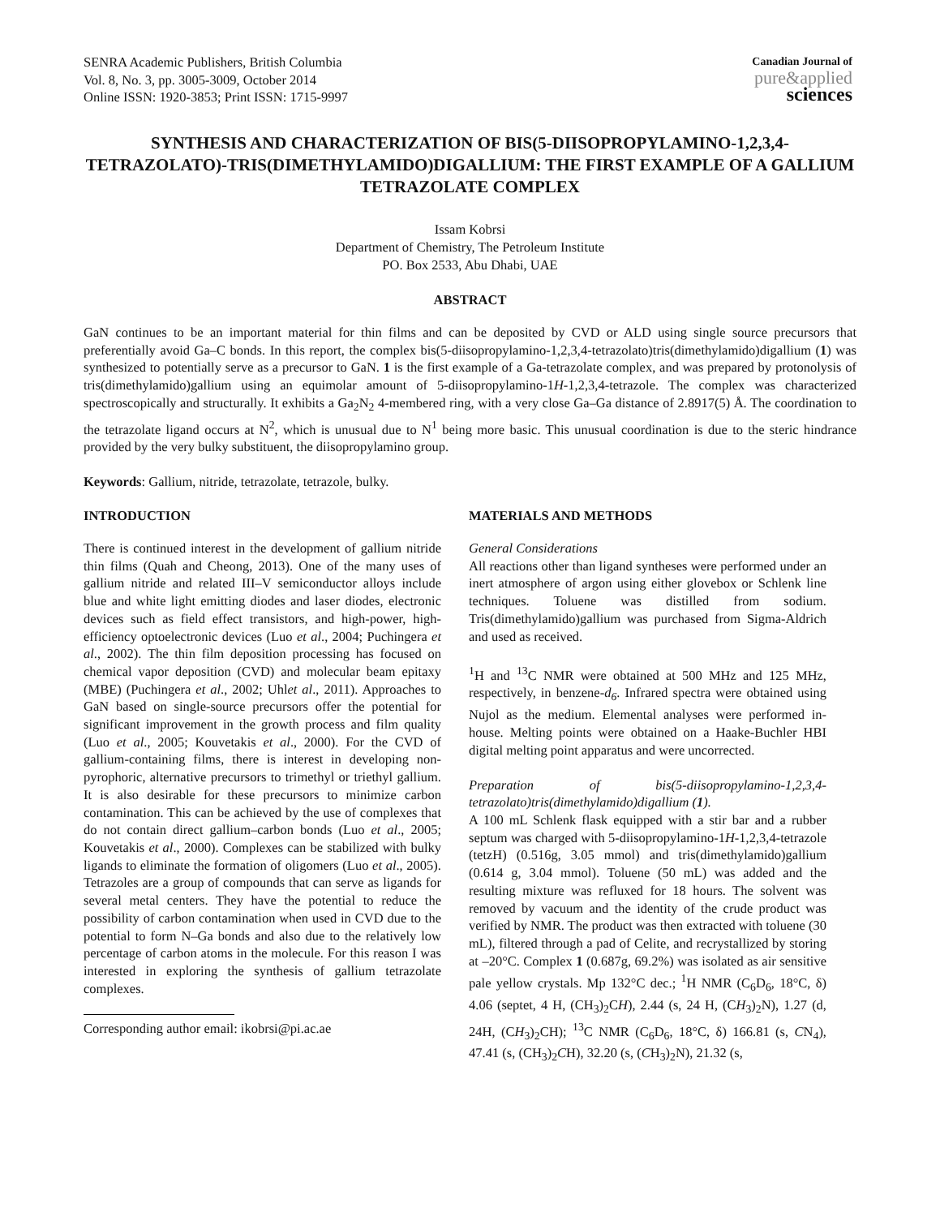SENRA Academic Publishers, British Columbia
Vol. 8, No. 3, pp. 3005-3009, October 2014
Online ISSN: 1920-3853; Print ISSN: 1715-9997
Canadian Journal of
pure&applied
sciences
SYNTHESIS AND CHARACTERIZATION OF BIS(5-DIISOPROPYLAMINO-1,2,3,4-TETRAZOLATO)-TRIS(DIMETHYLAMIDO)DIGALLIUM: THE FIRST EXAMPLE OF A GALLIUM TETRAZOLATE COMPLEX
Issam Kobrsi
Department of Chemistry, The Petroleum Institute
PO. Box 2533, Abu Dhabi, UAE
ABSTRACT
GaN continues to be an important material for thin films and can be deposited by CVD or ALD using single source precursors that preferentially avoid Ga–C bonds. In this report, the complex bis(5-diisopropylamino-1,2,3,4-tetrazolato)tris(dimethylamido)digallium (1) was synthesized to potentially serve as a precursor to GaN. 1 is the first example of a Ga-tetrazolate complex, and was prepared by protonolysis of tris(dimethylamido)gallium using an equimolar amount of 5-diisopropylamino-1H-1,2,3,4-tetrazole. The complex was characterized spectroscopically and structurally. It exhibits a Ga<sub>2</sub>N<sub>2</sub> 4-membered ring, with a very close Ga–Ga distance of 2.8917(5) Å. The coordination to the tetrazolate ligand occurs at N<sup>2</sup>, which is unusual due to N<sup>1</sup> being more basic. This unusual coordination is due to the steric hindrance provided by the very bulky substituent, the diisopropylamino group.
Keywords: Gallium, nitride, tetrazolate, tetrazole, bulky.
INTRODUCTION
There is continued interest in the development of gallium nitride thin films (Quah and Cheong, 2013). One of the many uses of gallium nitride and related III–V semiconductor alloys include blue and white light emitting diodes and laser diodes, electronic devices such as field effect transistors, and high-power, high-efficiency optoelectronic devices (Luo et al., 2004; Puchingera et al., 2002). The thin film deposition processing has focused on chemical vapor deposition (CVD) and molecular beam epitaxy (MBE) (Puchingera et al., 2002; Uhlet al., 2011). Approaches to GaN based on single-source precursors offer the potential for significant improvement in the growth process and film quality (Luo et al., 2005; Kouvetakis et al., 2000). For the CVD of gallium-containing films, there is interest in developing non-pyrophoric, alternative precursors to trimethyl or triethyl gallium. It is also desirable for these precursors to minimize carbon contamination. This can be achieved by the use of complexes that do not contain direct gallium–carbon bonds (Luo et al., 2005; Kouvetakis et al., 2000). Complexes can be stabilized with bulky ligands to eliminate the formation of oligomers (Luo et al., 2005). Tetrazoles are a group of compounds that can serve as ligands for several metal centers. They have the potential to reduce the possibility of carbon contamination when used in CVD due to the potential to form N–Ga bonds and also due to the relatively low percentage of carbon atoms in the molecule. For this reason I was interested in exploring the synthesis of gallium tetrazolate complexes.
Corresponding author email: ikobrsi@pi.ac.ae
MATERIALS AND METHODS
General Considerations
All reactions other than ligand syntheses were performed under an inert atmosphere of argon using either glovebox or Schlenk line techniques. Toluene was distilled from sodium. Tris(dimethylamido)gallium was purchased from Sigma-Aldrich and used as received.
<sup>1</sup>H and <sup>13</sup>C NMR were obtained at 500 MHz and 125 MHz, respectively, in benzene-d<sub>6</sub>. Infrared spectra were obtained using Nujol as the medium. Elemental analyses were performed in-house. Melting points were obtained on a Haake-Buchler HBI digital melting point apparatus and were uncorrected.
Preparation of bis(5-diisopropylamino-1,2,3,4-tetrazolato)tris(dimethylamido)digallium (1).
A 100 mL Schlenk flask equipped with a stir bar and a rubber septum was charged with 5-diisopropylamino-1H-1,2,3,4-tetrazole (tetzH) (0.516g, 3.05 mmol) and tris(dimethylamido)gallium (0.614 g, 3.04 mmol). Toluene (50 mL) was added and the resulting mixture was refluxed for 18 hours. The solvent was removed by vacuum and the identity of the crude product was verified by NMR. The product was then extracted with toluene (30 mL), filtered through a pad of Celite, and recrystallized by storing at –20°C. Complex 1 (0.687g, 69.2%) was isolated as air sensitive pale yellow crystals. Mp 132°C dec.; <sup>1</sup>H NMR (C<sub>6</sub>D<sub>6</sub>, 18°C, δ) 4.06 (septet, 4 H, (CH<sub>3</sub>)<sub>2</sub>CH), 2.44 (s, 24 H, (CH<sub>3</sub>)<sub>2</sub>N), 1.27 (d, 24H, (CH<sub>3</sub>)<sub>2</sub>CH); <sup>13</sup>C NMR (C<sub>6</sub>D<sub>6</sub>, 18°C, δ) 166.81 (s, CN<sub>4</sub>), 47.41 (s, (CH<sub>3</sub>)<sub>2</sub>CH), 32.20 (s, (CH<sub>3</sub>)<sub>2</sub>N), 21.32 (s,